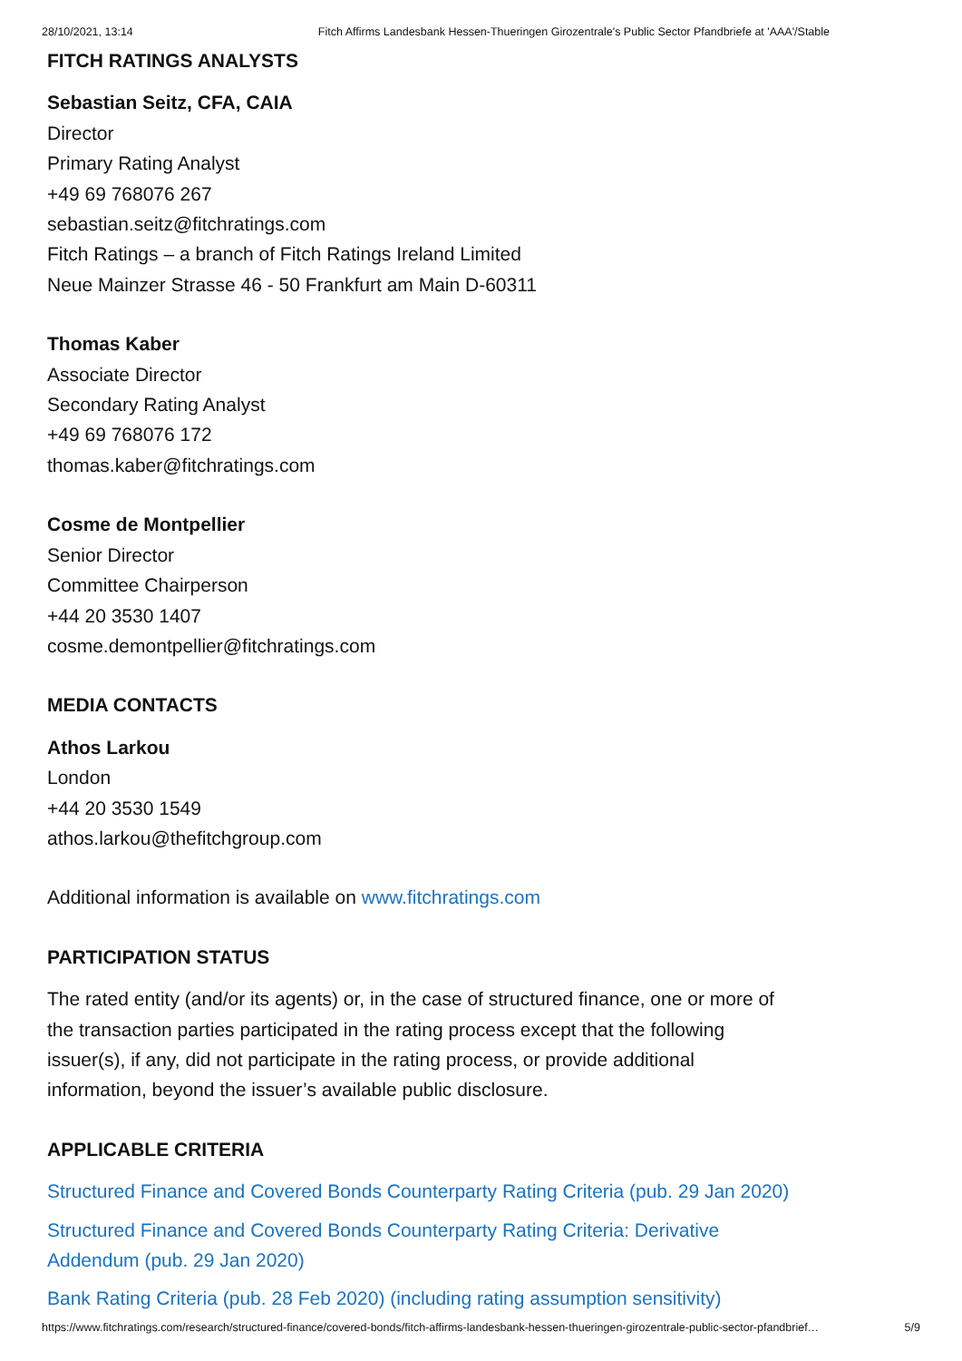28/10/2021, 13:14 Fitch Affirms Landesbank Hessen-Thueringen Girozentrale's Public Sector Pfandbriefe at 'AAA'/Stable
FITCH RATINGS ANALYSTS
Sebastian Seitz, CFA, CAIA
Director
Primary Rating Analyst
+49 69 768076 267
sebastian.seitz@fitchratings.com
Fitch Ratings – a branch of Fitch Ratings Ireland Limited
Neue Mainzer Strasse 46 - 50 Frankfurt am Main D-60311
Thomas Kaber
Associate Director
Secondary Rating Analyst
+49 69 768076 172
thomas.kaber@fitchratings.com
Cosme de Montpellier
Senior Director
Committee Chairperson
+44 20 3530 1407
cosme.demontpellier@fitchratings.com
MEDIA CONTACTS
Athos Larkou
London
+44 20 3530 1549
athos.larkou@thefitchgroup.com
Additional information is available on www.fitchratings.com
PARTICIPATION STATUS
The rated entity (and/or its agents) or, in the case of structured finance, one or more of
the transaction parties participated in the rating process except that the following
issuer(s), if any, did not participate in the rating process, or provide additional
information, beyond the issuer’s available public disclosure.
APPLICABLE CRITERIA
Structured Finance and Covered Bonds Counterparty Rating Criteria (pub. 29 Jan 2020)
Structured Finance and Covered Bonds Counterparty Rating Criteria: Derivative
Addendum (pub. 29 Jan 2020)
Bank Rating Criteria (pub. 28 Feb 2020) (including rating assumption sensitivity)
https://www.fitchratings.com/research/structured-finance/covered-bonds/fitch-affirms-landesbank-hessen-thueringen-girozentrale-public-sector-pfandbrief… 5/9